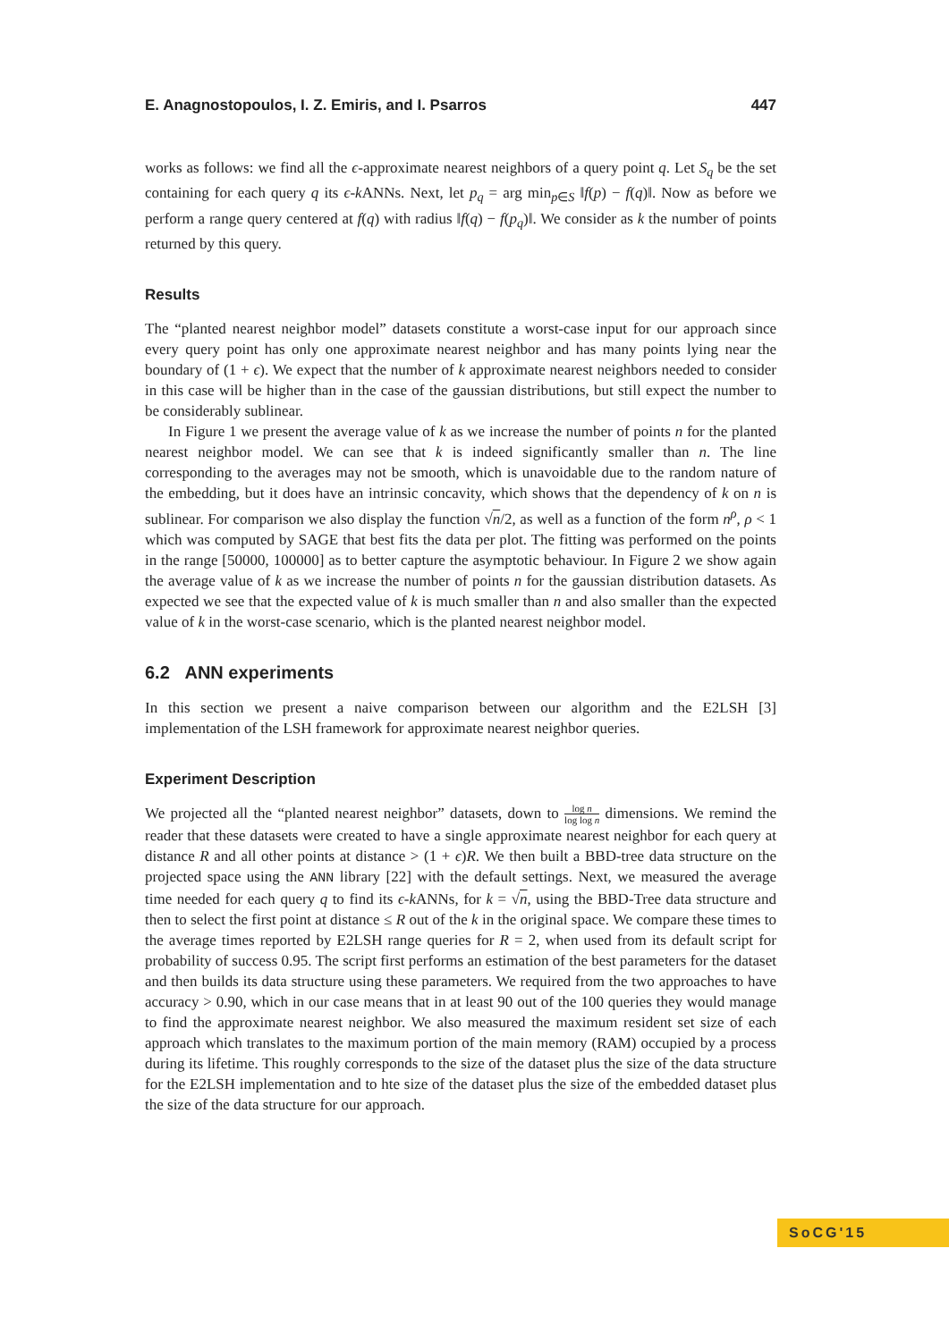E. Anagnostopoulos, I. Z. Emiris, and I. Psarros 447
works as follows: we find all the ϵ-approximate nearest neighbors of a query point q. Let S<sub>q</sub> be the set containing for each query q its ϵ-k ANNs. Next, let p<sub>q</sub> = arg min<sub>p∈S</sub> ‖f(p) − f(q)‖. Now as before we perform a range query centered at f(q) with radius ‖f(q) − f(p<sub>q</sub>)‖. We consider as k the number of points returned by this query.
Results
The “planted nearest neighbor model” datasets constitute a worst-case input for our approach since every query point has only one approximate nearest neighbor and has many points lying near the boundary of (1 + ϵ). We expect that the number of k approximate nearest neighbors needed to consider in this case will be higher than in the case of the gaussian distributions, but still expect the number to be considerably sublinear.
In Figure 1 we present the average value of k as we increase the number of points n for the planted nearest neighbor model. We can see that k is indeed significantly smaller than n. The line corresponding to the averages may not be smooth, which is unavoidable due to the random nature of the embedding, but it does have an intrinsic concavity, which shows that the dependency of k on n is sublinear. For comparison we also display the function √n/2, as well as a function of the form n<sup>ρ</sup>, ρ < 1 which was computed by SAGE that best fits the data per plot. The fitting was performed on the points in the range [50000, 100000] as to better capture the asymptotic behaviour. In Figure 2 we show again the average value of k as we increase the number of points n for the gaussian distribution datasets. As expected we see that the expected value of k is much smaller than n and also smaller than the expected value of k in the worst-case scenario, which is the planted nearest neighbor model.
6.2 ANN experiments
In this section we present a naive comparison between our algorithm and the E2LSH [3] implementation of the LSH framework for approximate nearest neighbor queries.
Experiment Description
We projected all the “planted nearest neighbor” datasets, down to log n log log n dimensions. We remind the reader that these datasets were created to have a single approximate nearest neighbor for each query at distance R and all other points at distance > (1 + ϵ)R. We then built a BBD-tree data structure on the projected space using the ANN library [22] with the default settings. Next, we measured the average time needed for each query q to find its ϵ-k ANNs, for k = √n, using the BBD-Tree data structure and then to select the first point at distance ≤ R out of the k in the original space. We compare these times to the average times reported by E2LSH range queries for R = 2, when used from its default script for probability of success 0.95. The script first performs an estimation of the best parameters for the dataset and then builds its data structure using these parameters. We required from the two approaches to have accuracy > 0.90, which in our case means that in at least 90 out of the 100 queries they would manage to find the approximate nearest neighbor. We also measured the maximum resident set size of each approach which translates to the maximum portion of the main memory (RAM) occupied by a process during its lifetime. This roughly corresponds to the size of the dataset plus the size of the data structure for the E2LSH implementation and to hte size of the dataset plus the size of the embedded dataset plus the size of the data structure for our approach.
SoCG'15